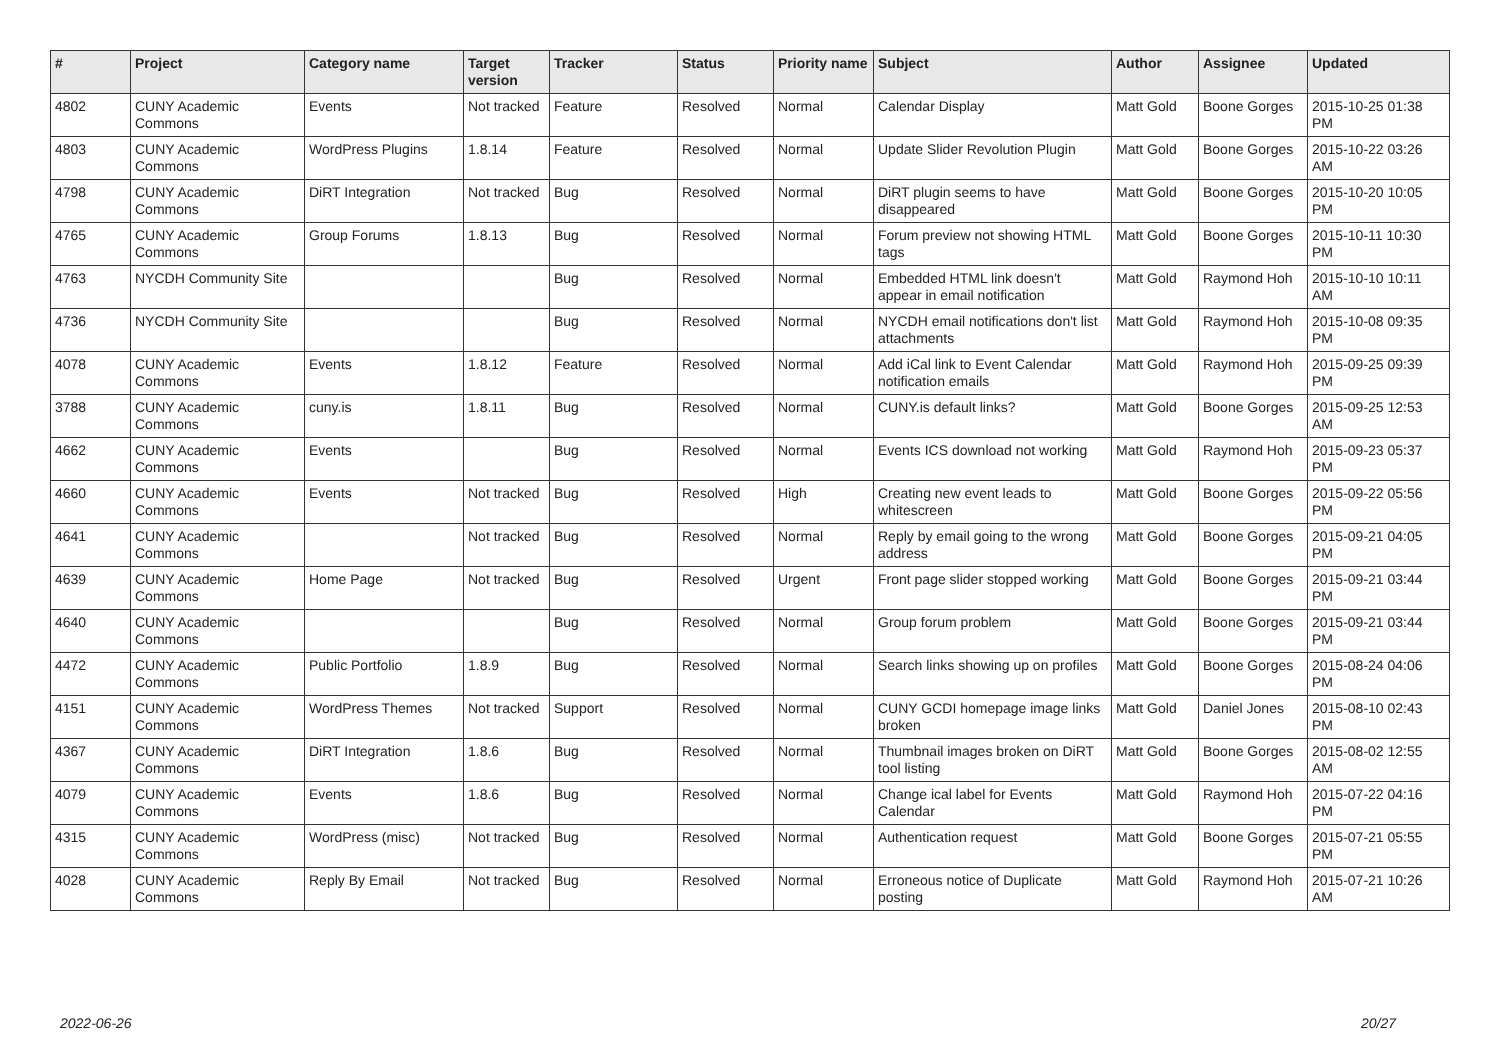| # | Project | Category name | Target version | Tracker | Status | Priority name | Subject | Author | Assignee | Updated |
| --- | --- | --- | --- | --- | --- | --- | --- | --- | --- | --- |
| 4802 | CUNY Academic Commons | Events | Not tracked | Feature | Resolved | Normal | Calendar Display | Matt Gold | Boone Gorges | 2015-10-25 01:38 PM |
| 4803 | CUNY Academic Commons | WordPress Plugins | 1.8.14 | Feature | Resolved | Normal | Update Slider Revolution Plugin | Matt Gold | Boone Gorges | 2015-10-22 03:26 AM |
| 4798 | CUNY Academic Commons | DiRT Integration | Not tracked | Bug | Resolved | Normal | DiRT plugin seems to have disappeared | Matt Gold | Boone Gorges | 2015-10-20 10:05 PM |
| 4765 | CUNY Academic Commons | Group Forums | 1.8.13 | Bug | Resolved | Normal | Forum preview not showing HTML tags | Matt Gold | Boone Gorges | 2015-10-11 10:30 PM |
| 4763 | NYCDH Community Site | | | Bug | Resolved | Normal | Embedded HTML link doesn't appear in email notification | Matt Gold | Raymond Hoh | 2015-10-10 10:11 AM |
| 4736 | NYCDH Community Site | | | Bug | Resolved | Normal | NYCDH email notifications don't list attachments | Matt Gold | Raymond Hoh | 2015-10-08 09:35 PM |
| 4078 | CUNY Academic Commons | Events | 1.8.12 | Feature | Resolved | Normal | Add iCal link to Event Calendar notification emails | Matt Gold | Raymond Hoh | 2015-09-25 09:39 PM |
| 3788 | CUNY Academic Commons | cuny.is | 1.8.11 | Bug | Resolved | Normal | CUNY.is default links? | Matt Gold | Boone Gorges | 2015-09-25 12:53 AM |
| 4662 | CUNY Academic Commons | Events | | Bug | Resolved | Normal | Events ICS download not working | Matt Gold | Raymond Hoh | 2015-09-23 05:37 PM |
| 4660 | CUNY Academic Commons | Events | Not tracked | Bug | Resolved | High | Creating new event leads to whitescreen | Matt Gold | Boone Gorges | 2015-09-22 05:56 PM |
| 4641 | CUNY Academic Commons | | Not tracked | Bug | Resolved | Normal | Reply by email going to the wrong address | Matt Gold | Boone Gorges | 2015-09-21 04:05 PM |
| 4639 | CUNY Academic Commons | Home Page | Not tracked | Bug | Resolved | Urgent | Front page slider stopped working | Matt Gold | Boone Gorges | 2015-09-21 03:44 PM |
| 4640 | CUNY Academic Commons | | | Bug | Resolved | Normal | Group forum problem | Matt Gold | Boone Gorges | 2015-09-21 03:44 PM |
| 4472 | CUNY Academic Commons | Public Portfolio | 1.8.9 | Bug | Resolved | Normal | Search links showing up on profiles | Matt Gold | Boone Gorges | 2015-08-24 04:06 PM |
| 4151 | CUNY Academic Commons | WordPress Themes | Not tracked | Support | Resolved | Normal | CUNY GCDI homepage image links broken | Matt Gold | Daniel Jones | 2015-08-10 02:43 PM |
| 4367 | CUNY Academic Commons | DiRT Integration | 1.8.6 | Bug | Resolved | Normal | Thumbnail images broken on DiRT tool listing | Matt Gold | Boone Gorges | 2015-08-02 12:55 AM |
| 4079 | CUNY Academic Commons | Events | 1.8.6 | Bug | Resolved | Normal | Change ical label for Events Calendar | Matt Gold | Raymond Hoh | 2015-07-22 04:16 PM |
| 4315 | CUNY Academic Commons | WordPress (misc) | Not tracked | Bug | Resolved | Normal | Authentication request | Matt Gold | Boone Gorges | 2015-07-21 05:55 PM |
| 4028 | CUNY Academic Commons | Reply By Email | Not tracked | Bug | Resolved | Normal | Erroneous notice of Duplicate posting | Matt Gold | Raymond Hoh | 2015-07-21 10:26 AM |
2022-06-26 20/27